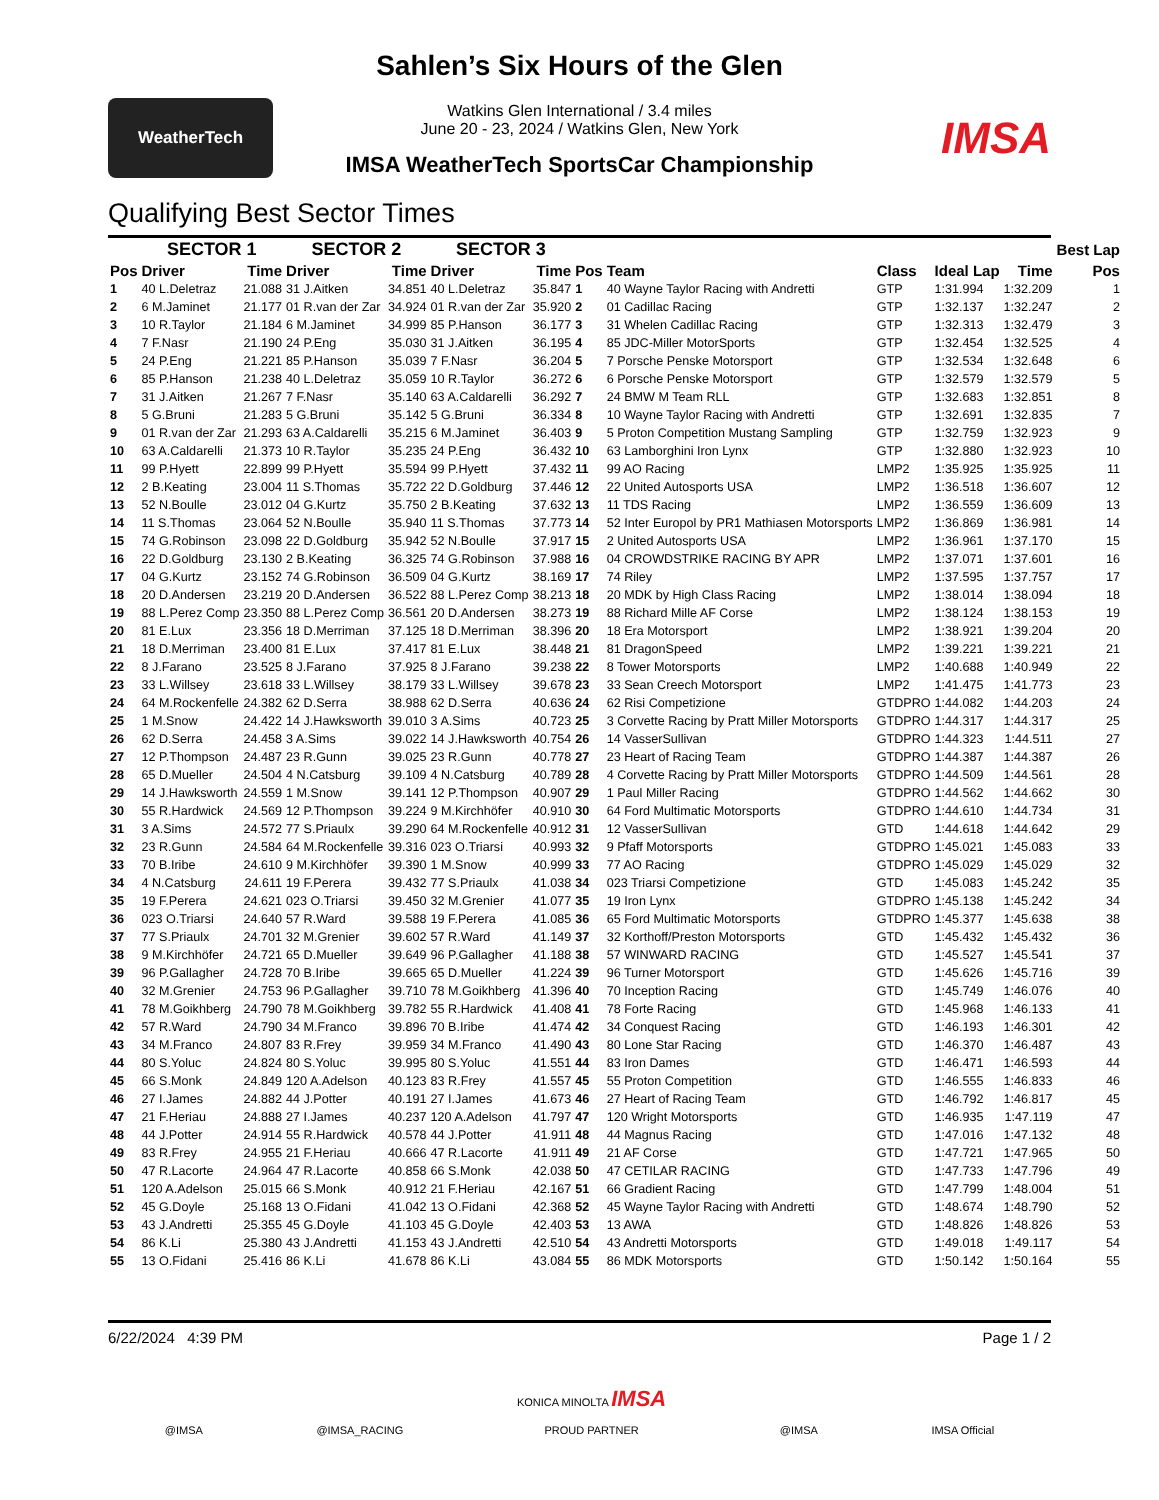Sahlen’s Six Hours of the Glen
Watkins Glen International / 3.4 miles
June 20 - 23, 2024 / Watkins Glen, New York
IMSA WeatherTech SportsCar Championship
WeatherTech
IMSA
Qualifying Best Sector Times
| | SECTOR 1 | | SECTOR 2 | | SECTOR 3 | | | | | | | Best Lap |
| --- | --- | --- | --- | --- | --- | --- | --- | --- | --- | --- | --- | --- |
| Pos | Driver | Time | Driver | Time | Driver | Time | Pos | Team | Class | Ideal Lap | Time | Pos |
| 1 | 40 L.Deletraz | 21.088 | 31 J.Aitken | 34.851 | 40 L.Deletraz | 35.847 | 1 | 40 Wayne Taylor Racing with Andretti | GTP | 1:31.994 | 1:32.209 | 1 |
| 2 | 6 M.Jaminet | 21.177 | 01 R.van der Zar | 34.924 | 01 R.van der Zar | 35.920 | 2 | 01 Cadillac Racing | GTP | 1:32.137 | 1:32.247 | 2 |
| 3 | 10 R.Taylor | 21.184 | 6 M.Jaminet | 34.999 | 85 P.Hanson | 36.177 | 3 | 31 Whelen Cadillac Racing | GTP | 1:32.313 | 1:32.479 | 3 |
| 4 | 7 F.Nasr | 21.190 | 24 P.Eng | 35.030 | 31 J.Aitken | 36.195 | 4 | 85 JDC-Miller MotorSports | GTP | 1:32.454 | 1:32.525 | 4 |
| 5 | 24 P.Eng | 21.221 | 85 P.Hanson | 35.039 | 7 F.Nasr | 36.204 | 5 | 7 Porsche Penske Motorsport | GTP | 1:32.534 | 1:32.648 | 6 |
| 6 | 85 P.Hanson | 21.238 | 40 L.Deletraz | 35.059 | 10 R.Taylor | 36.272 | 6 | 6 Porsche Penske Motorsport | GTP | 1:32.579 | 1:32.579 | 5 |
| 7 | 31 J.Aitken | 21.267 | 7 F.Nasr | 35.140 | 63 A.Caldarelli | 36.292 | 7 | 24 BMW M Team RLL | GTP | 1:32.683 | 1:32.851 | 8 |
| 8 | 5 G.Bruni | 21.283 | 5 G.Bruni | 35.142 | 5 G.Bruni | 36.334 | 8 | 10 Wayne Taylor Racing with Andretti | GTP | 1:32.691 | 1:32.835 | 7 |
| 9 | 01 R.van der Zar | 21.293 | 63 A.Caldarelli | 35.215 | 6 M.Jaminet | 36.403 | 9 | 5 Proton Competition Mustang Sampling | GTP | 1:32.759 | 1:32.923 | 9 |
| 10 | 63 A.Caldarelli | 21.373 | 10 R.Taylor | 35.235 | 24 P.Eng | 36.432 | 10 | 63 Lamborghini Iron Lynx | GTP | 1:32.880 | 1:32.923 | 10 |
| 11 | 99 P.Hyett | 22.899 | 99 P.Hyett | 35.594 | 99 P.Hyett | 37.432 | 11 | 99 AO Racing | LMP2 | 1:35.925 | 1:35.925 | 11 |
| 12 | 2 B.Keating | 23.004 | 11 S.Thomas | 35.722 | 22 D.Goldburg | 37.446 | 12 | 22 United Autosports USA | LMP2 | 1:36.518 | 1:36.607 | 12 |
| 13 | 52 N.Boulle | 23.012 | 04 G.Kurtz | 35.750 | 2 B.Keating | 37.632 | 13 | 11 TDS Racing | LMP2 | 1:36.559 | 1:36.609 | 13 |
| 14 | 11 S.Thomas | 23.064 | 52 N.Boulle | 35.940 | 11 S.Thomas | 37.773 | 14 | 52 Inter Europol by PR1 Mathiasen Motorsports | LMP2 | 1:36.869 | 1:36.981 | 14 |
| 15 | 74 G.Robinson | 23.098 | 22 D.Goldburg | 35.942 | 52 N.Boulle | 37.917 | 15 | 2 United Autosports USA | LMP2 | 1:36.961 | 1:37.170 | 15 |
| 16 | 22 D.Goldburg | 23.130 | 2 B.Keating | 36.325 | 74 G.Robinson | 37.988 | 16 | 04 CROWDSTRIKE RACING BY APR | LMP2 | 1:37.071 | 1:37.601 | 16 |
| 17 | 04 G.Kurtz | 23.152 | 74 G.Robinson | 36.509 | 04 G.Kurtz | 38.169 | 17 | 74 Riley | LMP2 | 1:37.595 | 1:37.757 | 17 |
| 18 | 20 D.Andersen | 23.219 | 20 D.Andersen | 36.522 | 88 L.Perez Comp | 38.213 | 18 | 20 MDK by High Class Racing | LMP2 | 1:38.014 | 1:38.094 | 18 |
| 19 | 88 L.Perez Comp | 23.350 | 88 L.Perez Comp | 36.561 | 20 D.Andersen | 38.273 | 19 | 88 Richard Mille AF Corse | LMP2 | 1:38.124 | 1:38.153 | 19 |
| 20 | 81 E.Lux | 23.356 | 18 D.Merriman | 37.125 | 18 D.Merriman | 38.396 | 20 | 18 Era Motorsport | LMP2 | 1:38.921 | 1:39.204 | 20 |
| 21 | 18 D.Merriman | 23.400 | 81 E.Lux | 37.417 | 81 E.Lux | 38.448 | 21 | 81 DragonSpeed | LMP2 | 1:39.221 | 1:39.221 | 21 |
| 22 | 8 J.Farano | 23.525 | 8 J.Farano | 37.925 | 8 J.Farano | 39.238 | 22 | 8 Tower Motorsports | LMP2 | 1:40.688 | 1:40.949 | 22 |
| 23 | 33 L.Willsey | 23.618 | 33 L.Willsey | 38.179 | 33 L.Willsey | 39.678 | 23 | 33 Sean Creech Motorsport | LMP2 | 1:41.475 | 1:41.773 | 23 |
| 24 | 64 M.Rockenfelle | 24.382 | 62 D.Serra | 38.988 | 62 D.Serra | 40.636 | 24 | 62 Risi Competizione | GTDPRO | 1:44.082 | 1:44.203 | 24 |
| 25 | 1 M.Snow | 24.422 | 14 J.Hawksworth | 39.010 | 3 A.Sims | 40.723 | 25 | 3 Corvette Racing by Pratt Miller Motorsports | GTDPRO | 1:44.317 | 1:44.317 | 25 |
| 26 | 62 D.Serra | 24.458 | 3 A.Sims | 39.022 | 14 J.Hawksworth | 40.754 | 26 | 14 VasserSullivan | GTDPRO | 1:44.323 | 1:44.511 | 27 |
| 27 | 12 P.Thompson | 24.487 | 23 R.Gunn | 39.025 | 23 R.Gunn | 40.778 | 27 | 23 Heart of Racing Team | GTDPRO | 1:44.387 | 1:44.387 | 26 |
| 28 | 65 D.Mueller | 24.504 | 4 N.Catsburg | 39.109 | 4 N.Catsburg | 40.789 | 28 | 4 Corvette Racing by Pratt Miller Motorsports | GTDPRO | 1:44.509 | 1:44.561 | 28 |
| 29 | 14 J.Hawksworth | 24.559 | 1 M.Snow | 39.141 | 12 P.Thompson | 40.907 | 29 | 1 Paul Miller Racing | GTDPRO | 1:44.562 | 1:44.662 | 30 |
| 30 | 55 R.Hardwick | 24.569 | 12 P.Thompson | 39.224 | 9 M.Kirchhöfer | 40.910 | 30 | 64 Ford Multimatic Motorsports | GTDPRO | 1:44.610 | 1:44.734 | 31 |
| 31 | 3 A.Sims | 24.572 | 77 S.Priaulx | 39.290 | 64 M.Rockenfelle | 40.912 | 31 | 12 VasserSullivan | GTD | 1:44.618 | 1:44.642 | 29 |
| 32 | 23 R.Gunn | 24.584 | 64 M.Rockenfelle | 39.316 | 023 O.Triarsi | 40.993 | 32 | 9 Pfaff Motorsports | GTDPRO | 1:45.021 | 1:45.083 | 33 |
| 33 | 70 B.Iribe | 24.610 | 9 M.Kirchhöfer | 39.390 | 1 M.Snow | 40.999 | 33 | 77 AO Racing | GTDPRO | 1:45.029 | 1:45.029 | 32 |
| 34 | 4 N.Catsburg | 24.611 | 19 F.Perera | 39.432 | 77 S.Priaulx | 41.038 | 34 | 023 Triarsi Competizione | GTD | 1:45.083 | 1:45.242 | 35 |
| 35 | 19 F.Perera | 24.621 | 023 O.Triarsi | 39.450 | 32 M.Grenier | 41.077 | 35 | 19 Iron Lynx | GTDPRO | 1:45.138 | 1:45.242 | 34 |
| 36 | 023 O.Triarsi | 24.640 | 57 R.Ward | 39.588 | 19 F.Perera | 41.085 | 36 | 65 Ford Multimatic Motorsports | GTDPRO | 1:45.377 | 1:45.638 | 38 |
| 37 | 77 S.Priaulx | 24.701 | 32 M.Grenier | 39.602 | 57 R.Ward | 41.149 | 37 | 32 Korthoff/Preston Motorsports | GTD | 1:45.432 | 1:45.432 | 36 |
| 38 | 9 M.Kirchhöfer | 24.721 | 65 D.Mueller | 39.649 | 96 P.Gallagher | 41.188 | 38 | 57 WINWARD RACING | GTD | 1:45.527 | 1:45.541 | 37 |
| 39 | 96 P.Gallagher | 24.728 | 70 B.Iribe | 39.665 | 65 D.Mueller | 41.224 | 39 | 96 Turner Motorsport | GTD | 1:45.626 | 1:45.716 | 39 |
| 40 | 32 M.Grenier | 24.753 | 96 P.Gallagher | 39.710 | 78 M.Goikhberg | 41.396 | 40 | 70 Inception Racing | GTD | 1:45.749 | 1:46.076 | 40 |
| 41 | 78 M.Goikhberg | 24.790 | 78 M.Goikhberg | 39.782 | 55 R.Hardwick | 41.408 | 41 | 78 Forte Racing | GTD | 1:45.968 | 1:46.133 | 41 |
| 42 | 57 R.Ward | 24.790 | 34 M.Franco | 39.896 | 70 B.Iribe | 41.474 | 42 | 34 Conquest Racing | GTD | 1:46.193 | 1:46.301 | 42 |
| 43 | 34 M.Franco | 24.807 | 83 R.Frey | 39.959 | 34 M.Franco | 41.490 | 43 | 80 Lone Star Racing | GTD | 1:46.370 | 1:46.487 | 43 |
| 44 | 80 S.Yoluc | 24.824 | 80 S.Yoluc | 39.995 | 80 S.Yoluc | 41.551 | 44 | 83 Iron Dames | GTD | 1:46.471 | 1:46.593 | 44 |
| 45 | 66 S.Monk | 24.849 | 120 A.Adelson | 40.123 | 83 R.Frey | 41.557 | 45 | 55 Proton Competition | GTD | 1:46.555 | 1:46.833 | 46 |
| 46 | 27 I.James | 24.882 | 44 J.Potter | 40.191 | 27 I.James | 41.673 | 46 | 27 Heart of Racing Team | GTD | 1:46.792 | 1:46.817 | 45 |
| 47 | 21 F.Heriau | 24.888 | 27 I.James | 40.237 | 120 A.Adelson | 41.797 | 47 | 120 Wright Motorsports | GTD | 1:46.935 | 1:47.119 | 47 |
| 48 | 44 J.Potter | 24.914 | 55 R.Hardwick | 40.578 | 44 J.Potter | 41.911 | 48 | 44 Magnus Racing | GTD | 1:47.016 | 1:47.132 | 48 |
| 49 | 83 R.Frey | 24.955 | 21 F.Heriau | 40.666 | 47 R.Lacorte | 41.911 | 49 | 21 AF Corse | GTD | 1:47.721 | 1:47.965 | 50 |
| 50 | 47 R.Lacorte | 24.964 | 47 R.Lacorte | 40.858 | 66 S.Monk | 42.038 | 50 | 47 CETILAR RACING | GTD | 1:47.733 | 1:47.796 | 49 |
| 51 | 120 A.Adelson | 25.015 | 66 S.Monk | 40.912 | 21 F.Heriau | 42.167 | 51 | 66 Gradient Racing | GTD | 1:47.799 | 1:48.004 | 51 |
| 52 | 45 G.Doyle | 25.168 | 13 O.Fidani | 41.042 | 13 O.Fidani | 42.368 | 52 | 45 Wayne Taylor Racing with Andretti | GTD | 1:48.674 | 1:48.790 | 52 |
| 53 | 43 J.Andretti | 25.355 | 45 G.Doyle | 41.103 | 45 G.Doyle | 42.403 | 53 | 13 AWA | GTD | 1:48.826 | 1:48.826 | 53 |
| 54 | 86 K.Li | 25.380 | 43 J.Andretti | 41.153 | 43 J.Andretti | 42.510 | 54 | 43 Andretti Motorsports | GTD | 1:49.018 | 1:49.117 | 54 |
| 55 | 13 O.Fidani | 25.416 | 86 K.Li | 41.678 | 86 K.Li | 43.084 | 55 | 86 MDK Motorsports | GTD | 1:50.142 | 1:50.164 | 55 |
6/22/2024 4:39 PM Page 1 / 2
@IMSA @IMSA_RACING KONICA MINOLTA IMSA
PROUD PARTNER @IMSA IMSA Official